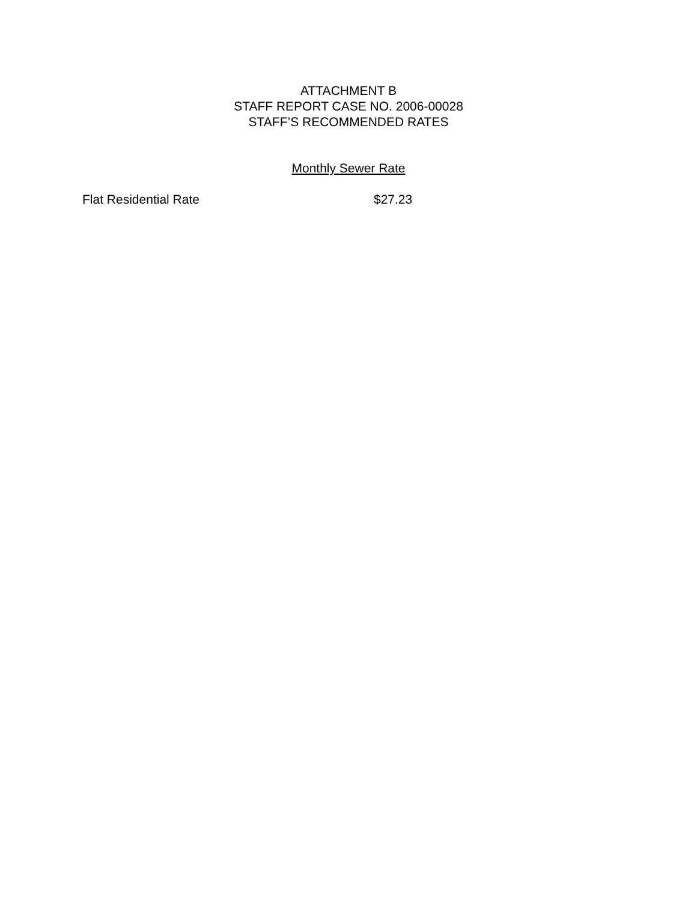ATTACHMENT B
STAFF REPORT CASE NO. 2006-00028
STAFF’S RECOMMENDED RATES
Monthly Sewer Rate
Flat Residential Rate $27.23